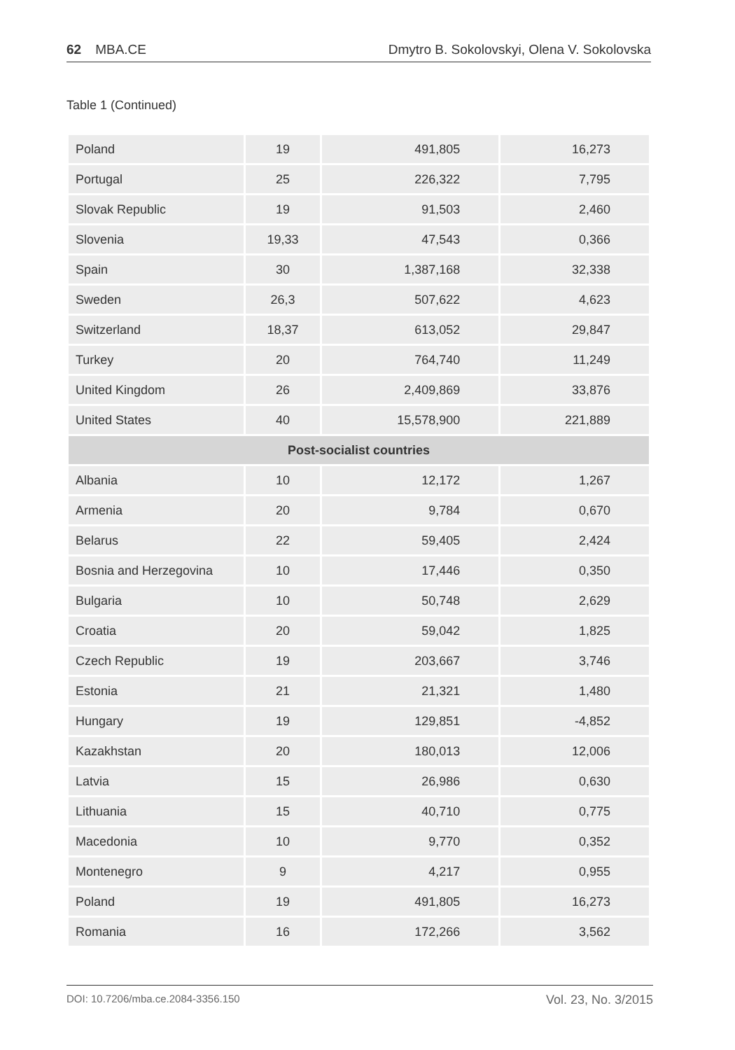62 MBA.CE Dmytro B. Sokolovskyi, Olena V. Sokolovska
Table 1 (Continued)
| Poland | 19 | 491,805 | 16,273 |
| Portugal | 25 | 226,322 | 7,795 |
| Slovak Republic | 19 | 91,503 | 2,460 |
| Slovenia | 19,33 | 47,543 | 0,366 |
| Spain | 30 | 1,387,168 | 32,338 |
| Sweden | 26,3 | 507,622 | 4,623 |
| Switzerland | 18,37 | 613,052 | 29,847 |
| Turkey | 20 | 764,740 | 11,249 |
| United Kingdom | 26 | 2,409,869 | 33,876 |
| United States | 40 | 15,578,900 | 221,889 |
| Post-socialist countries | | | |
| Albania | 10 | 12,172 | 1,267 |
| Armenia | 20 | 9,784 | 0,670 |
| Belarus | 22 | 59,405 | 2,424 |
| Bosnia and Herzegovina | 10 | 17,446 | 0,350 |
| Bulgaria | 10 | 50,748 | 2,629 |
| Croatia | 20 | 59,042 | 1,825 |
| Czech Republic | 19 | 203,667 | 3,746 |
| Estonia | 21 | 21,321 | 1,480 |
| Hungary | 19 | 129,851 | -4,852 |
| Kazakhstan | 20 | 180,013 | 12,006 |
| Latvia | 15 | 26,986 | 0,630 |
| Lithuania | 15 | 40,710 | 0,775 |
| Macedonia | 10 | 9,770 | 0,352 |
| Montenegro | 9 | 4,217 | 0,955 |
| Poland | 19 | 491,805 | 16,273 |
| Romania | 16 | 172,266 | 3,562 |
DOI: 10.7206/mba.ce.2084-3356.150 Vol. 23, No. 3/2015